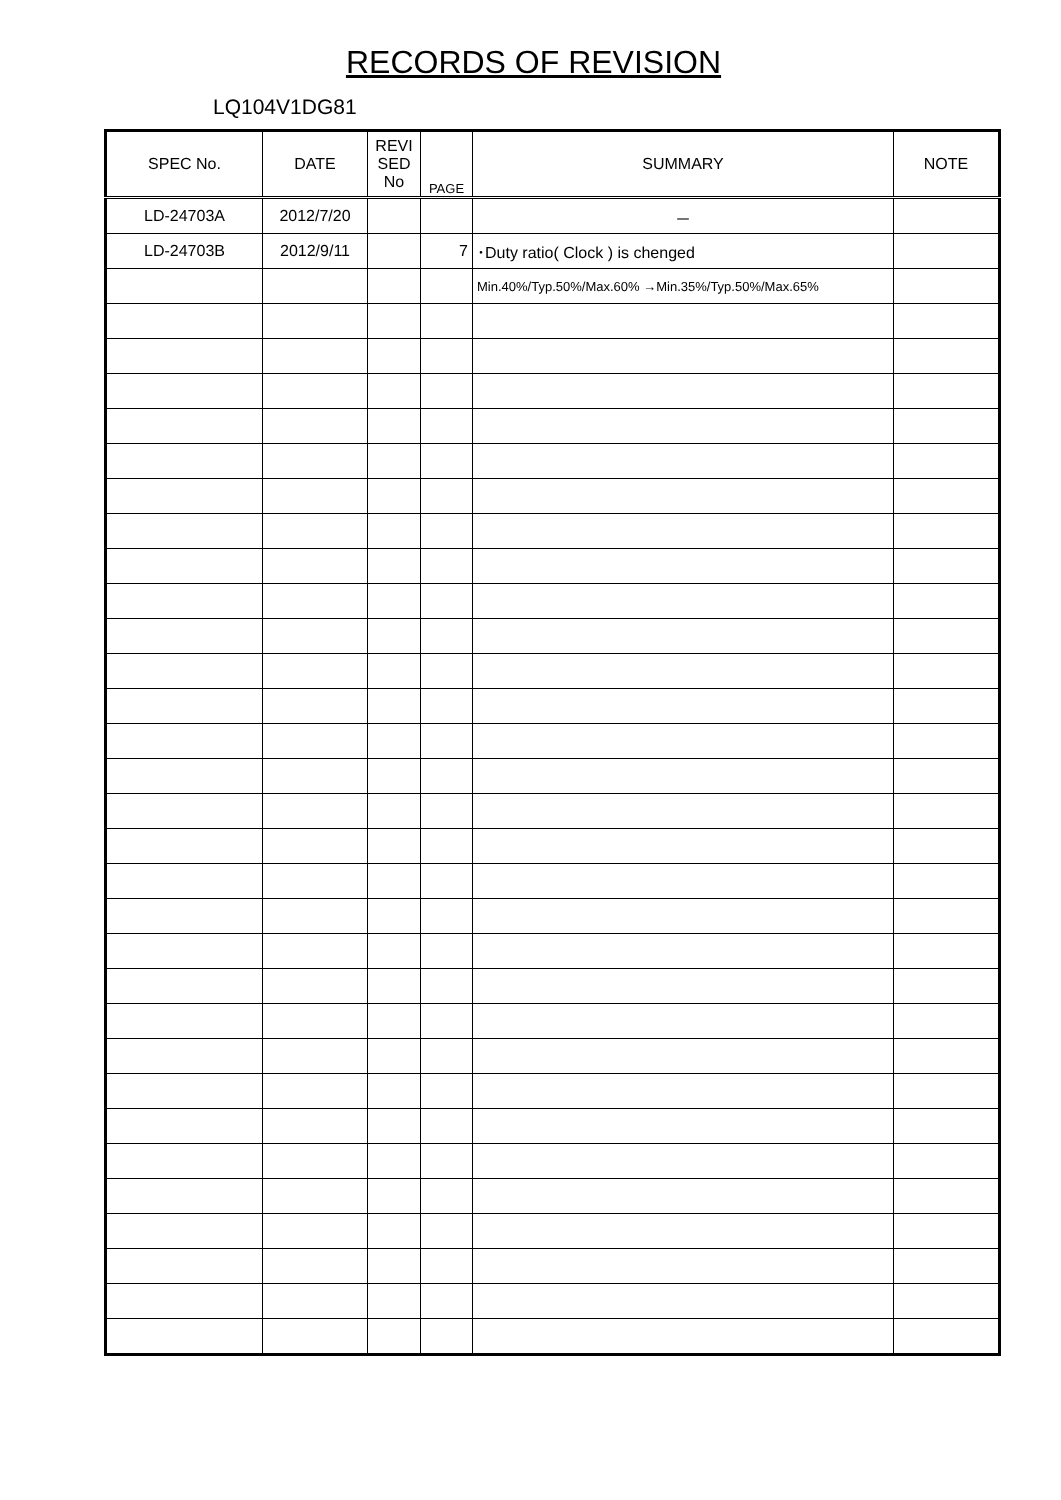RECORDS OF REVISION
LQ104V1DG81
| SPEC No. | DATE | REVI SED No | PAGE | SUMMARY | NOTE |
| --- | --- | --- | --- | --- | --- |
| LD-24703A | 2012/7/20 | | | － | |
| LD-24703B | 2012/9/11 | | 7 | ･Duty ratio( Clock ) is chenged | |
| | | | | Min.40%/Typ.50%/Max.60% →Min.35%/Typ.50%/Max.65% | |